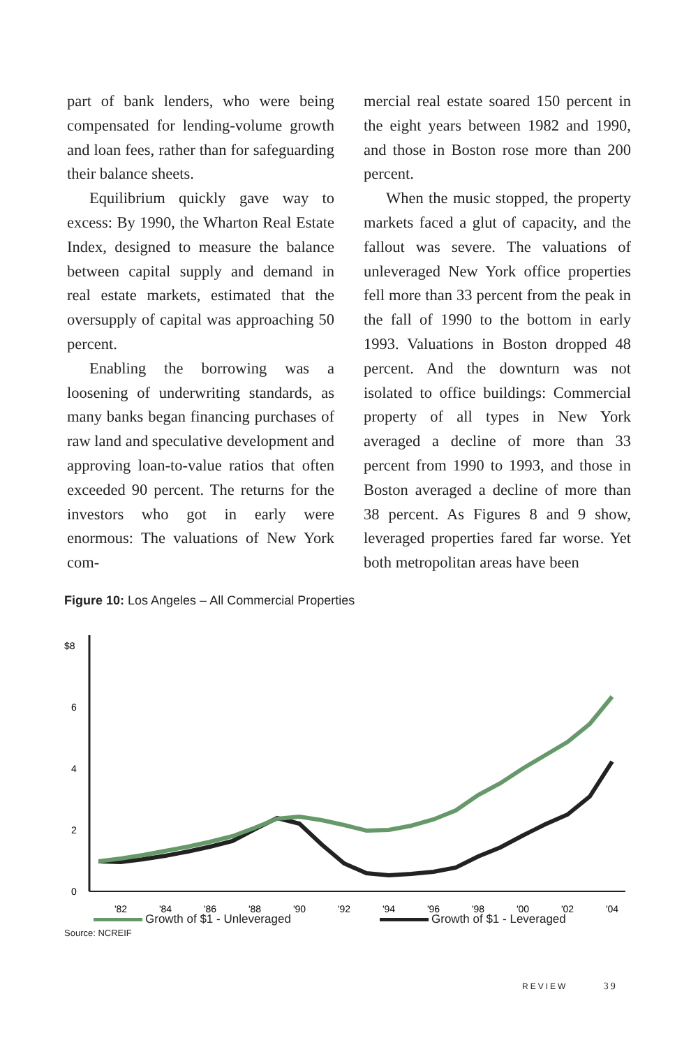part of bank lenders, who were being compensated for lending-volume growth and loan fees, rather than for safeguarding their balance sheets.
Equilibrium quickly gave way to excess: By 1990, the Wharton Real Estate Index, designed to measure the balance between capital supply and demand in real estate markets, estimated that the oversupply of capital was approaching 50 percent.
Enabling the borrowing was a loosening of underwriting standards, as many banks began financing purchases of raw land and speculative development and approving loan-to-value ratios that often exceeded 90 percent. The returns for the investors who got in early were enormous: The valuations of New York com-
mercial real estate soared 150 percent in the eight years between 1982 and 1990, and those in Boston rose more than 200 percent.
When the music stopped, the property markets faced a glut of capacity, and the fallout was severe. The valuations of unleveraged New York office properties fell more than 33 percent from the peak in the fall of 1990 to the bottom in early 1993. Valuations in Boston dropped 48 percent. And the downturn was not isolated to office buildings: Commercial property of all types in New York averaged a decline of more than 33 percent from 1990 to 1993, and those in Boston averaged a decline of more than 38 percent. As Figures 8 and 9 show, leveraged properties fared far worse. Yet both metropolitan areas have been
Figure 10: Los Angeles – All Commercial Properties
$8
6
4
2
0
'82
'84
'86
'88
'90
'92
'94
'96
'98
'00
'02
'04
Growth of $1 - Unleveraged Growth of $1 - Leveraged
Source: NCREIF
REVIEW 39